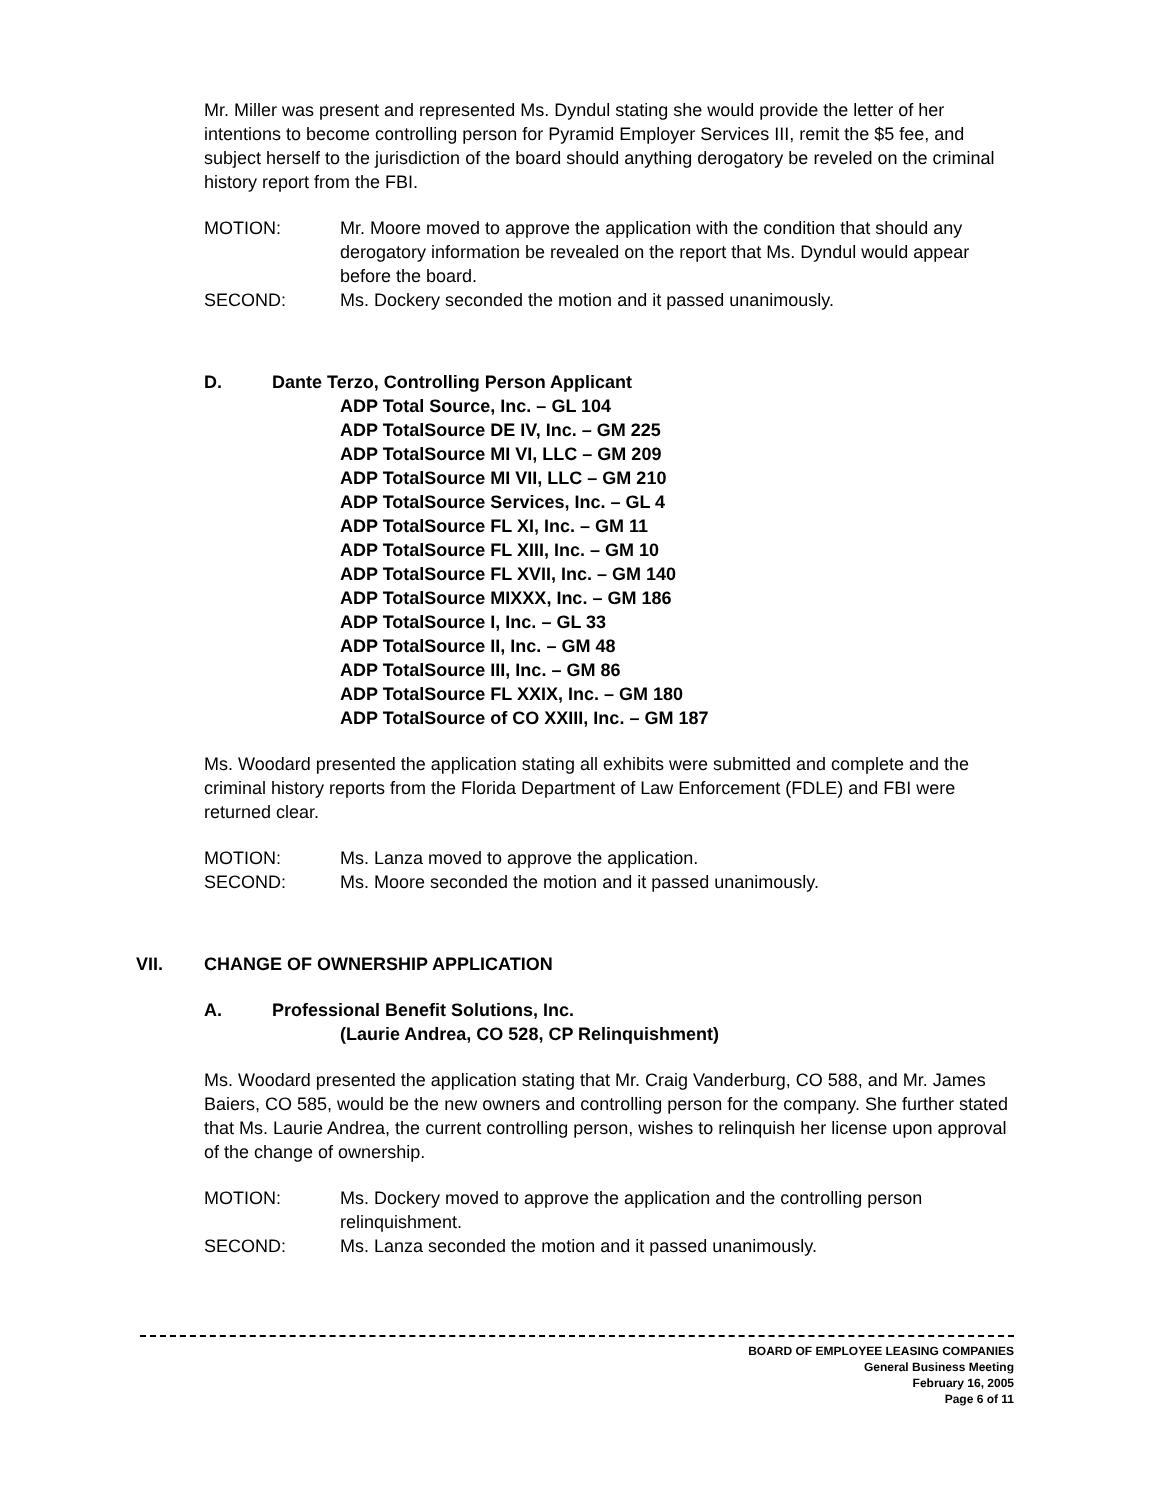Mr. Miller was present and represented Ms. Dyndul stating she would provide the letter of her intentions to become controlling person for Pyramid Employer Services III, remit the $5 fee, and subject herself to the jurisdiction of the board should anything derogatory be reveled on the criminal history report from the FBI.
MOTION: Mr. Moore moved to approve the application with the condition that should any derogatory information be revealed on the report that Ms. Dyndul would appear before the board.
SECOND: Ms. Dockery seconded the motion and it passed unanimously.
D. Dante Terzo, Controlling Person Applicant
ADP Total Source, Inc. – GL 104
ADP TotalSource DE IV, Inc. – GM 225
ADP TotalSource MI VI, LLC – GM 209
ADP TotalSource MI VII, LLC – GM 210
ADP TotalSource Services, Inc. – GL 4
ADP TotalSource FL XI, Inc. – GM 11
ADP TotalSource FL XIII, Inc. – GM 10
ADP TotalSource FL XVII, Inc. – GM 140
ADP TotalSource MIXXX, Inc. – GM 186
ADP TotalSource I, Inc. – GL 33
ADP TotalSource II, Inc. – GM 48
ADP TotalSource III, Inc. – GM 86
ADP TotalSource FL XXIX, Inc. – GM 180
ADP TotalSource of CO XXIII, Inc. – GM 187
Ms. Woodard presented the application stating all exhibits were submitted and complete and the criminal history reports from the Florida Department of Law Enforcement (FDLE) and FBI were returned clear.
MOTION: Ms. Lanza moved to approve the application.
SECOND: Ms. Moore seconded the motion and it passed unanimously.
VII. CHANGE OF OWNERSHIP APPLICATION
A. Professional Benefit Solutions, Inc.
(Laurie Andrea, CO 528, CP Relinquishment)
Ms. Woodard presented the application stating that Mr. Craig Vanderburg, CO 588, and Mr. James Baiers, CO 585, would be the new owners and controlling person for the company. She further stated that Ms. Laurie Andrea, the current controlling person, wishes to relinquish her license upon approval of the change of ownership.
MOTION: Ms. Dockery moved to approve the application and the controlling person relinquishment.
SECOND: Ms. Lanza seconded the motion and it passed unanimously.
BOARD OF EMPLOYEE LEASING COMPANIES
General Business Meeting
February 16, 2005
Page 6 of 11